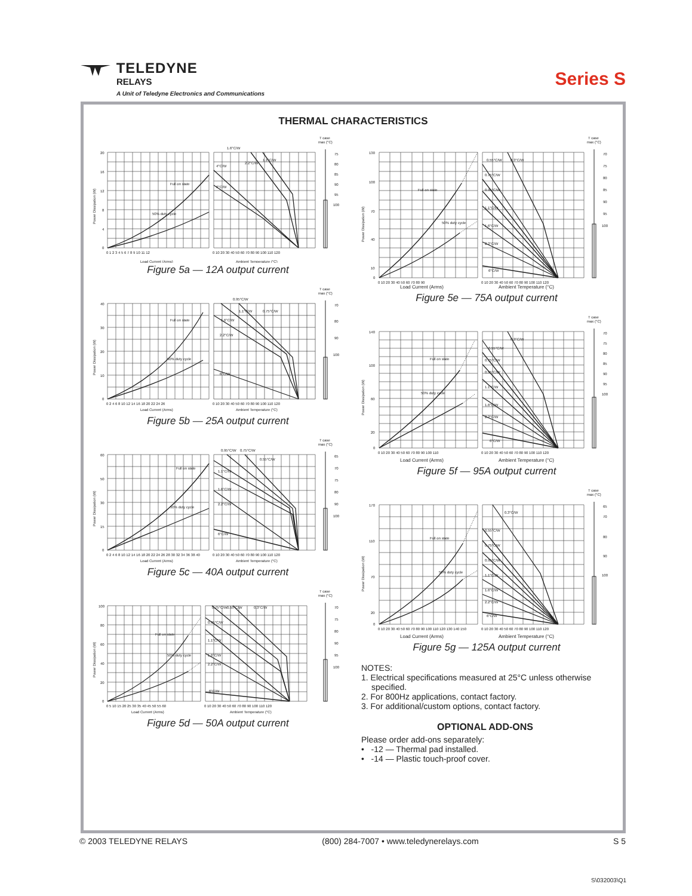TELEDYNE
RELAYS
A Unit of Teledyne Electronics and Communications
Series S
THERMAL CHARACTERISTICS
T case
max (°C)
75
80
85
90
95
100
20
16
12
8
4
0
0 1 2 3 4 5 6 7 8 9 10 11 12
0 10 20 30 40 50 60 70 80 90 100 110 120
1.6°C/W
2.2°C/W
1.1°C/W
4°C/W
6°C/W
Full on state
50% duty cycle
Power Dissipation (W)
Load Current (Arms)
Ambient Temperature (°C)
Figure 5a — 12A output current
T case
max (°C)
70
80
90
100
40
30
20
10
0
0 2 4 6 8 10 12 14 16 18 20 22 24 26
0 10 20 30 40 50 60 70 80 90 100 110 120
0.95°C/W
1.1°C/W
0.75°C/W
1.6°C/W
2.2°C/W
6°C/W
Full on state
50% duty cycle
Power Dissipation (W)
Load Current (Arms)
Ambient Temperature (°C)
Figure 5b — 25A output current
T case
max (°C)
65
70
75
80
90
100
60
50
30
15
0
0 2 4 6 8 10 12 14 16 18 20 22 24 26 28 30 32 34 36 38 40
0 10 20 30 40 50 60 70 80 90 100 110 120
0.95°C/W
0.75°C/W
0.55°C/W
1.1°C/W
1.6°C/W
2.2°C/W
6°C/W
Full on state
50% duty cycle
Power Dissipation (W)
Load Current (Arms)
Ambient Temperature (°C)
Figure 5c — 40A output current
T case
max (°C)
70
75
80
90
95
100
100
80
60
40
20
0
0 5 10 15 20 25 30 35 40 45 50 55 60
0 10 20 30 40 50 60 70 80 90 100 110 120
0.75°C/W
0.55°C/W
0.3°C/W
0.95°C/W
1.1°C/W
1.6°C/W
2.2°C/W
6°C/W
Full on state
50% duty cycle
Power Dissipation (W)
Load Current (Arms)
Ambient Temperature (°C)
Figure 5d — 50A output current
T case
max (°C)
70
75
80
85
90
95
100
130
100
70
40
10
0
0 10 20 30 40 50 60 70 80 90
0 10 20 30 40 50 60 70 80 90 100 110 120
0.55°C/W
0.3°C/W
0.75°C/W
0.95°C/W
1.1°C/W
1.6°C/W
2.2°C/W
6°C/W
Full on state
50% duty cycle
Power Dissipation (W)
Load Current (Arms)
Ambient Temperature (°C)
Figure 5e — 75A output current
T case
max (°C)
70
75
80
85
90
95
100
140
100
60
20
0
0 10 20 30 40 50 60 70 80 90 100 110
0 10 20 30 40 50 60 70 80 90 100 110 120
0.3°C/W
0.55°C/W
0.75°C/W
0.95°C/W
1.1°C/W
1.6°C/W
2.2°C/W
6°C/W
Full on state
50% duty cycle
Power Dissipation (W)
Load Current (Arms)
Ambient Temperature (°C)
Figure 5f — 95A output current
T case
max (°C)
65
70
80
90
100
170
110
70
20
0
0 10 20 30 40 50 60 70 80 90 100 110 120 130 140 150
0 10 20 30 40 50 60 70 80 90 100 110 120
0.3°C/W
0.55°C/W
0.75°C/W
0.95°C/W
1.1°C/W
1.6°C/W
2.2°C/W
6°C/W
Full on state
50% duty cycle
Power Dissipation (W)
Load Current (Arms)
Ambient Temperature (°C)
Figure 5g — 125A output current
NOTES:
1. Electrical specifications measured at 25°C unless otherwise
specified.
2. For 800Hz applications, contact factory.
3. For additional/custom options, contact factory.
OPTIONAL ADD-ONS
Please order add-ons separately:
• -12 — Thermal pad installed.
• -14 — Plastic touch-proof cover.
© 2003 TELEDYNE RELAYS (800) 284-7007 • www.teledynerelays.com S 5
S\032003\Q1